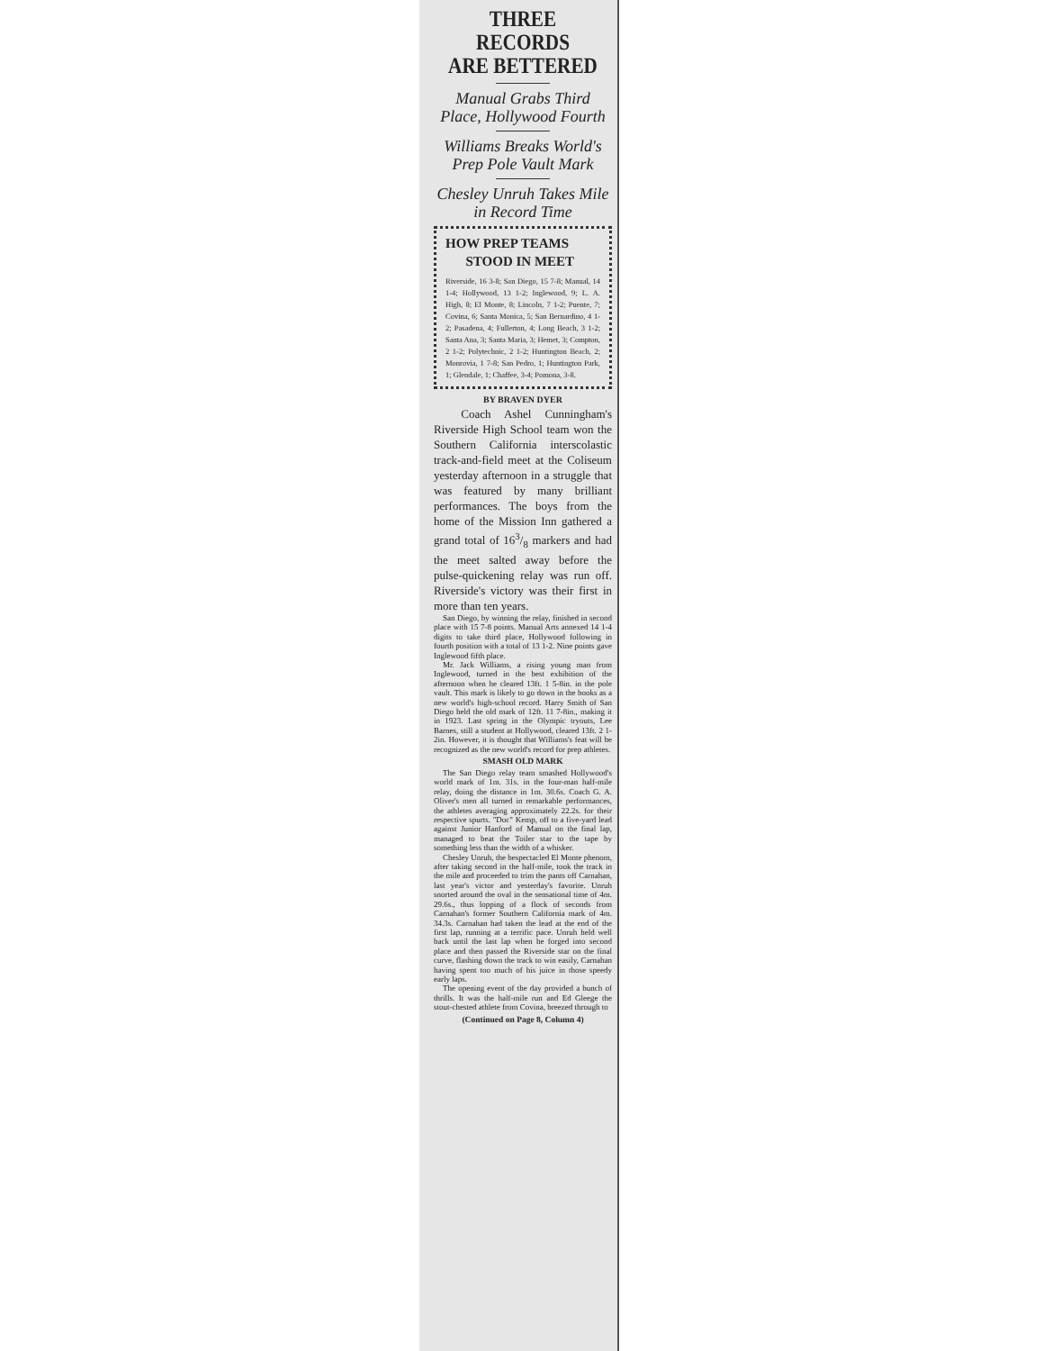THREE RECORDS
ARE BETTERED
Manual Grabs Third Place, Hollywood Fourth
Williams Breaks World's Prep Pole Vault Mark
Chesley Unruh Takes Mile in Record Time
HOW PREP TEAMS
STOOD IN MEET
Riverside, 16 3-8; San Diego, 15 7-8; Manual, 14 1-4; Hollywood, 13 1-2; Inglewood, 9; L. A. High, 8; El Monte, 8; Lincoln, 7 1-2; Puente, 7; Covina, 6; Santa Monica, 5; San Bernardino, 4 1-2; Pasadena, 4; Fullerton, 4; Long Beach, 3 1-2; Santa Ana, 3; Santa Maria, 3; Hemet, 3; Compton, 2 1-2; Polytechnic, 2 1-2; Huntington Beach, 2; Monrovia, 1 7-8; San Pedro, 1; Huntington Park, 1; Glendale, 1; Chaffee, 3-4; Pomona, 3-8.
BY BRAVEN DYER
Coach Ashel Cunningham's Riverside High School team won the Southern California interscolastic track-and-field meet at the Coliseum yesterday afternoon in a struggle that was featured by many brilliant performances. The boys from the home of the Mission Inn gathered a grand total of 163/8 markers and had the meet salted away before the pulse-quickening relay was run off. Riverside's victory was their first in more than ten years.
San Diego, by winning the relay, finished in second place with 15 7-8 points. Manual Arts annexed 14 1-4 digits to take third place, Hollywood following in fourth position with a total of 13 1-2. Nine points gave Inglewood fifth place.
Mr. Jack Williams, a rising young man from Inglewood, turned in the best exhibition of the afternoon when he cleared 13ft. 1 5-8in. in the pole vault. This mark is likely to go down in the books as a new world's high-school record. Harry Smith of San Diego held the old mark of 12ft. 11 7-8in., making it in 1923. Last spring in the Olympic tryouts, Lee Barnes, still a student at Hollywood, cleared 13ft. 2 1-2in. However, it is thought that Williams's feat will be recognized as the new world's record for prep athletes.
SMASH OLD MARK
The San Diego relay team smashed Hollywood's world mark of 1m. 31s. in the four-man half-mile relay, doing the distance in 1m. 30.6s. Coach G. A. Oliver's men all turned in remarkable performances, the athletes averaging approximately 22.2s. for their respective spurts. "Doc" Kemp, off to a five-yard lead against Junior Hanford of Manual on the final lap, managed to beat the Toiler star to the tape by something less than the width of a whisker.
Chesley Unruh, the bespectacled El Monte phenom, after taking second in the half-mile, took the track in the mile and proceeded to trim the pants off Carnahan, last year's victor and yesterday's favorite. Unruh snorted around the oval in the sensational time of 4m. 29.6s., thus lopping of a flock of seconds from Carnahan's former Southern California mark of 4m. 34.3s. Carnahan had taken the lead at the end of the first lap, running at a terrific pace. Unruh held well back until the last lap when he forged into second place and then passed the Riverside star on the final curve, flashing down the track to win easily, Carnahan having spent too much of his juice in those speedy early laps.
The opening event of the day provided a bunch of thrills. It was the half-mile run and Ed Gleege the stout-chested athlete from Covina, breezed through to
(Continued on Page 8, Column 4)